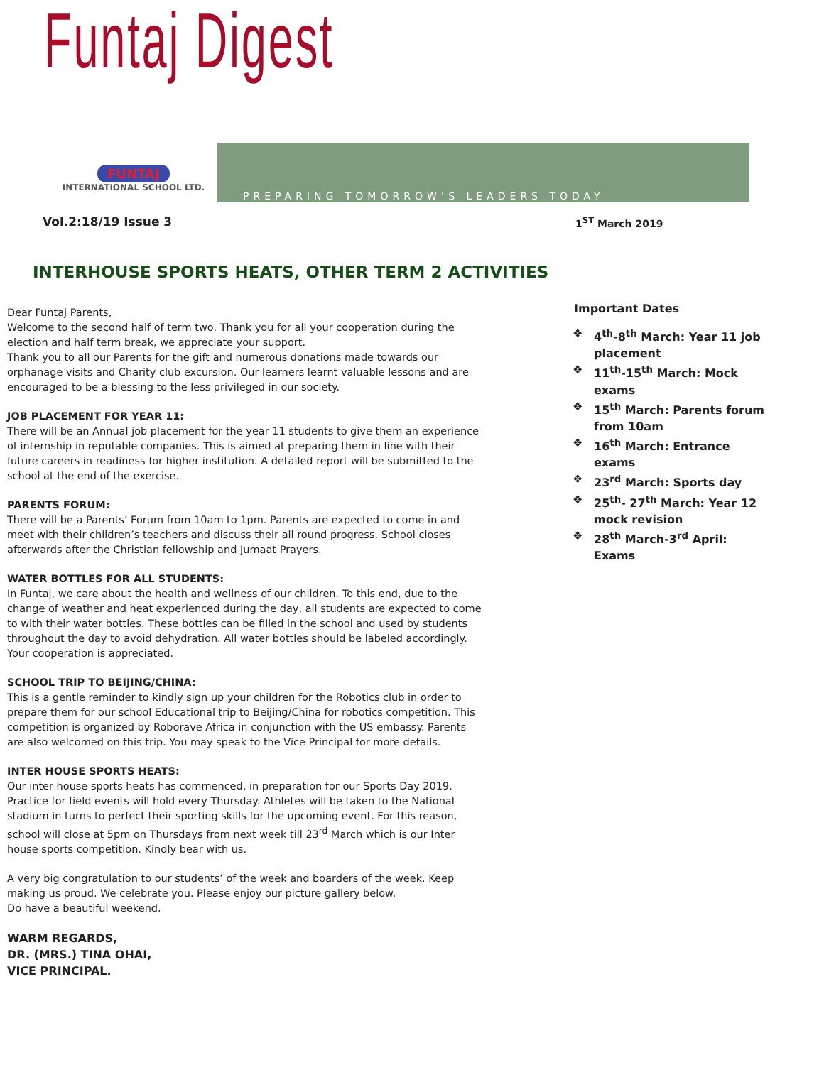Funtaj Digest
FUNTAJ
INTERNATIONAL SCHOOL LTD.
PREPARING TOMORROW’S LEADERS TODAY
Vol.2:18/19 Issue 3 1<sup>ST</sup> March 2019
INTERHOUSE SPORTS HEATS, OTHER TERM 2 ACTIVITIES
Dear Funtaj Parents,
Welcome to the second half of term two. Thank you for all your cooperation during the election and half term break, we appreciate your support.
Thank you to all our Parents for the gift and numerous donations made towards our orphanage visits and Charity club excursion. Our learners learnt valuable lessons and are encouraged to be a blessing to the less privileged in our society.
JOB PLACEMENT FOR YEAR 11:
There will be an Annual job placement for the year 11 students to give them an experience of internship in reputable companies. This is aimed at preparing them in line with their future careers in readiness for higher institution. A detailed report will be submitted to the school at the end of the exercise.
PARENTS FORUM:
There will be a Parents’ Forum from 10am to 1pm. Parents are expected to come in and meet with their children’s teachers and discuss their all round progress. School closes afterwards after the Christian fellowship and Jumaat Prayers.
WATER BOTTLES FOR ALL STUDENTS:
In Funtaj, we care about the health and wellness of our children. To this end, due to the change of weather and heat experienced during the day, all students are expected to come to with their water bottles. These bottles can be filled in the school and used by students throughout the day to avoid dehydration. All water bottles should be labeled accordingly. Your cooperation is appreciated.
SCHOOL TRIP TO BEIJING/CHINA:
This is a gentle reminder to kindly sign up your children for the Robotics club in order to prepare them for our school Educational trip to Beijing/China for robotics competition. This competition is organized by Roborave Africa in conjunction with the US embassy. Parents are also welcomed on this trip. You may speak to the Vice Principal for more details.
INTER HOUSE SPORTS HEATS:
Our inter house sports heats has commenced, in preparation for our Sports Day 2019. Practice for field events will hold every Thursday. Athletes will be taken to the National stadium in turns to perfect their sporting skills for the upcoming event. For this reason, school will close at 5pm on Thursdays from next week till 23<sup>rd</sup> March which is our Inter house sports competition. Kindly bear with us.
A very big congratulation to our students’ of the week and boarders of the week. Keep making us proud. We celebrate you. Please enjoy our picture gallery below.
Do have a beautiful weekend.
WARM REGARDS,
DR. (MRS.) TINA OHAI,
VICE PRINCIPAL.
Important Dates
❖ 4<sup>th</sup>-8<sup>th</sup> March: Year 11 job placement
❖ 11<sup>th</sup>-15<sup>th</sup> March: Mock exams
❖ 15<sup>th</sup> March: Parents forum from 10am
❖ 16<sup>th</sup> March: Entrance exams
❖ 23<sup>rd</sup> March: Sports day
❖ 25<sup>th</sup>- 27<sup>th</sup> March: Year 12 mock revision
❖ 28<sup>th</sup> March-3<sup>rd</sup> April: Exams